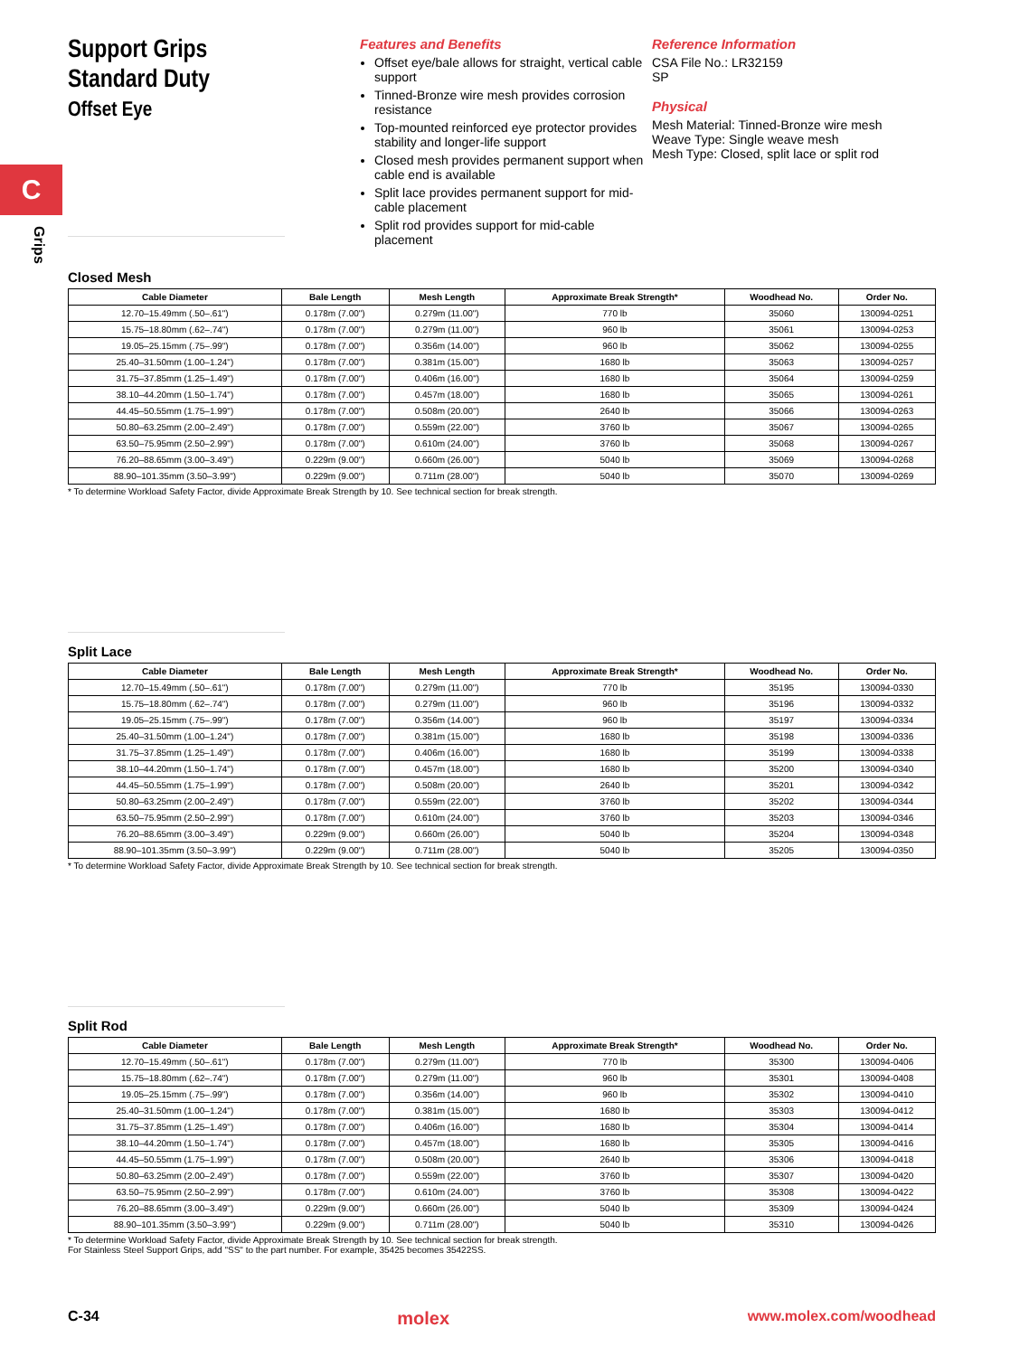C
Grips
Support Grips
Standard Duty
Offset Eye
Features and Benefits
Offset eye/bale allows for straight, vertical cable support
Tinned-Bronze wire mesh provides corrosion resistance
Top-mounted reinforced eye protector provides stability and longer-life support
Closed mesh provides permanent support when cable end is available
Split lace provides permanent support for mid-cable placement
Split rod provides support for mid-cable placement
Reference Information
CSA File No.: LR32159
SP
Physical
Mesh Material: Tinned-Bronze wire mesh
Weave Type: Single weave mesh
Mesh Type: Closed, split lace or split rod
Closed Mesh
| Cable Diameter | Bale Length | Mesh Length | Approximate Break Strength* | Woodhead No. | Order No. |
| --- | --- | --- | --- | --- | --- |
| 12.70–15.49mm (.50–.61") | 0.178m (7.00") | 0.279m (11.00") | 770 lb | 35060 | 130094-0251 |
| 15.75–18.80mm (.62–.74") | 0.178m (7.00") | 0.279m (11.00") | 960 lb | 35061 | 130094-0253 |
| 19.05–25.15mm (.75–.99") | 0.178m (7.00") | 0.356m (14.00") | 960 lb | 35062 | 130094-0255 |
| 25.40–31.50mm (1.00–1.24") | 0.178m (7.00") | 0.381m (15.00") | 1680 lb | 35063 | 130094-0257 |
| 31.75–37.85mm (1.25–1.49") | 0.178m (7.00") | 0.406m (16.00") | 1680 lb | 35064 | 130094-0259 |
| 38.10–44.20mm (1.50–1.74") | 0.178m (7.00") | 0.457m (18.00") | 1680 lb | 35065 | 130094-0261 |
| 44.45–50.55mm (1.75–1.99") | 0.178m (7.00") | 0.508m (20.00") | 2640 lb | 35066 | 130094-0263 |
| 50.80–63.25mm (2.00–2.49") | 0.178m (7.00") | 0.559m (22.00") | 3760 lb | 35067 | 130094-0265 |
| 63.50–75.95mm (2.50–2.99") | 0.178m (7.00") | 0.610m (24.00") | 3760 lb | 35068 | 130094-0267 |
| 76.20–88.65mm (3.00–3.49") | 0.229m (9.00") | 0.660m (26.00") | 5040 lb | 35069 | 130094-0268 |
| 88.90–101.35mm (3.50–3.99") | 0.229m (9.00") | 0.711m (28.00") | 5040 lb | 35070 | 130094-0269 |
* To determine Workload Safety Factor, divide Approximate Break Strength by 10. See technical section for break strength.
Split Lace
| Cable Diameter | Bale Length | Mesh Length | Approximate Break Strength* | Woodhead No. | Order No. |
| --- | --- | --- | --- | --- | --- |
| 12.70–15.49mm (.50–.61") | 0.178m (7.00") | 0.279m (11.00") | 770 lb | 35195 | 130094-0330 |
| 15.75–18.80mm (.62–.74") | 0.178m (7.00") | 0.279m (11.00") | 960 lb | 35196 | 130094-0332 |
| 19.05–25.15mm (.75–.99") | 0.178m (7.00") | 0.356m (14.00") | 960 lb | 35197 | 130094-0334 |
| 25.40–31.50mm (1.00–1.24") | 0.178m (7.00") | 0.381m (15.00") | 1680 lb | 35198 | 130094-0336 |
| 31.75–37.85mm (1.25–1.49") | 0.178m (7.00") | 0.406m (16.00") | 1680 lb | 35199 | 130094-0338 |
| 38.10–44.20mm (1.50–1.74") | 0.178m (7.00") | 0.457m (18.00") | 1680 lb | 35200 | 130094-0340 |
| 44.45–50.55mm (1.75–1.99") | 0.178m (7.00") | 0.508m (20.00") | 2640 lb | 35201 | 130094-0342 |
| 50.80–63.25mm (2.00–2.49") | 0.178m (7.00") | 0.559m (22.00") | 3760 lb | 35202 | 130094-0344 |
| 63.50–75.95mm (2.50–2.99") | 0.178m (7.00") | 0.610m (24.00") | 3760 lb | 35203 | 130094-0346 |
| 76.20–88.65mm (3.00–3.49") | 0.229m (9.00") | 0.660m (26.00") | 5040 lb | 35204 | 130094-0348 |
| 88.90–101.35mm (3.50–3.99") | 0.229m (9.00") | 0.711m (28.00") | 5040 lb | 35205 | 130094-0350 |
* To determine Workload Safety Factor, divide Approximate Break Strength by 10. See technical section for break strength.
Split Rod
| Cable Diameter | Bale Length | Mesh Length | Approximate Break Strength* | Woodhead No. | Order No. |
| --- | --- | --- | --- | --- | --- |
| 12.70–15.49mm (.50–.61") | 0.178m (7.00") | 0.279m (11.00") | 770 lb | 35300 | 130094-0406 |
| 15.75–18.80mm (.62–.74") | 0.178m (7.00") | 0.279m (11.00") | 960 lb | 35301 | 130094-0408 |
| 19.05–25.15mm (.75–.99") | 0.178m (7.00") | 0.356m (14.00") | 960 lb | 35302 | 130094-0410 |
| 25.40–31.50mm (1.00–1.24") | 0.178m (7.00") | 0.381m (15.00") | 1680 lb | 35303 | 130094-0412 |
| 31.75–37.85mm (1.25–1.49") | 0.178m (7.00") | 0.406m (16.00") | 1680 lb | 35304 | 130094-0414 |
| 38.10–44.20mm (1.50–1.74") | 0.178m (7.00") | 0.457m (18.00") | 1680 lb | 35305 | 130094-0416 |
| 44.45–50.55mm (1.75–1.99") | 0.178m (7.00") | 0.508m (20.00") | 2640 lb | 35306 | 130094-0418 |
| 50.80–63.25mm (2.00–2.49") | 0.178m (7.00") | 0.559m (22.00") | 3760 lb | 35307 | 130094-0420 |
| 63.50–75.95mm (2.50–2.99") | 0.178m (7.00") | 0.610m (24.00") | 3760 lb | 35308 | 130094-0422 |
| 76.20–88.65mm (3.00–3.49") | 0.229m (9.00") | 0.660m (26.00") | 5040 lb | 35309 | 130094-0424 |
| 88.90–101.35mm (3.50–3.99") | 0.229m (9.00") | 0.711m (28.00") | 5040 lb | 35310 | 130094-0426 |
* To determine Workload Safety Factor, divide Approximate Break Strength by 10. See technical section for break strength.
For Stainless Steel Support Grips, add "SS" to the part number. For example, 35425 becomes 35422SS.
C-34 molex www.molex.com/woodhead